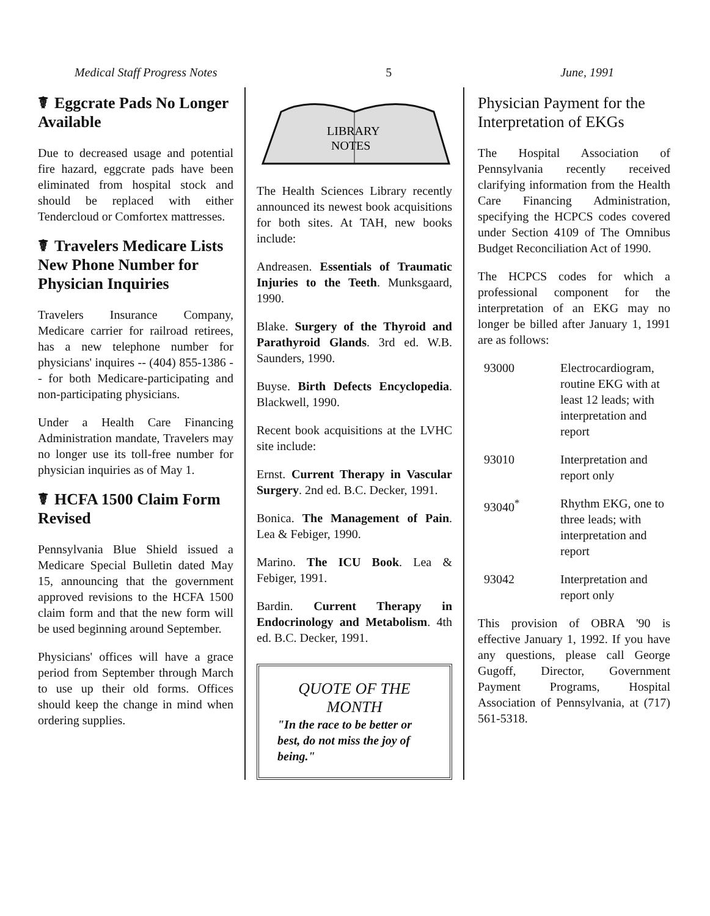Medical Staff Progress Notes 5 June, 1991
☤ Eggcrate Pads No Longer Available
Due to decreased usage and potential fire hazard, eggcrate pads have been eliminated from hospital stock and should be replaced with either Tendercloud or Comfortex mattresses.
☤ Travelers Medicare Lists New Phone Number for Physician Inquiries
Travelers Insurance Company, Medicare carrier for railroad retirees, has a new telephone number for physicians' inquires -- (404) 855-1386 -- for both Medicare-participating and non-participating physicians.
Under a Health Care Financing Administration mandate, Travelers may no longer use its toll-free number for physician inquiries as of May 1.
☤ HCFA 1500 Claim Form Revised
Pennsylvania Blue Shield issued a Medicare Special Bulletin dated May 15, announcing that the government approved revisions to the HCFA 1500 claim form and that the new form will be used beginning around September.
Physicians' offices will have a grace period from September through March to use up their old forms. Offices should keep the change in mind when ordering supplies.
LIBRARY
NOTES
The Health Sciences Library recently announced its newest book acquisitions for both sites. At TAH, new books include:
Andreasen. Essentials of Traumatic Injuries to the Teeth. Munksgaard, 1990.
Blake. Surgery of the Thyroid and Parathyroid Glands. 3rd ed. W.B. Saunders, 1990.
Buyse. Birth Defects Encyclopedia. Blackwell, 1990.
Recent book acquisitions at the LVHC site include:
Ernst. Current Therapy in Vascular Surgery. 2nd ed. B.C. Decker, 1991.
Bonica. The Management of Pain. Lea & Febiger, 1990.
Marino. The ICU Book. Lea & Febiger, 1991.
Bardin. Current Therapy in Endocrinology and Metabolism. 4th ed. B.C. Decker, 1991.
QUOTE OF THE MONTH
"In the race to be better or best, do not miss the joy of being."
Physician Payment for the Interpretation of EKGs
The Hospital Association of Pennsylvania recently received clarifying information from the Health Care Financing Administration, specifying the HCPCS codes covered under Section 4109 of The Omnibus Budget Reconciliation Act of 1990.
The HCPCS codes for which a professional component for the interpretation of an EKG may no longer be billed after January 1, 1991 are as follows:
93000 Electrocardiogram, routine EKG with at least 12 leads; with interpretation and report
93010 Interpretation and report only
93040<sup>*</sup> Rhythm EKG, one to three leads; with interpretation and report
93042 Interpretation and report only
This provision of OBRA '90 is effective January 1, 1992. If you have any questions, please call George Gugoff, Director, Government Payment Programs, Hospital Association of Pennsylvania, at (717) 561-5318.